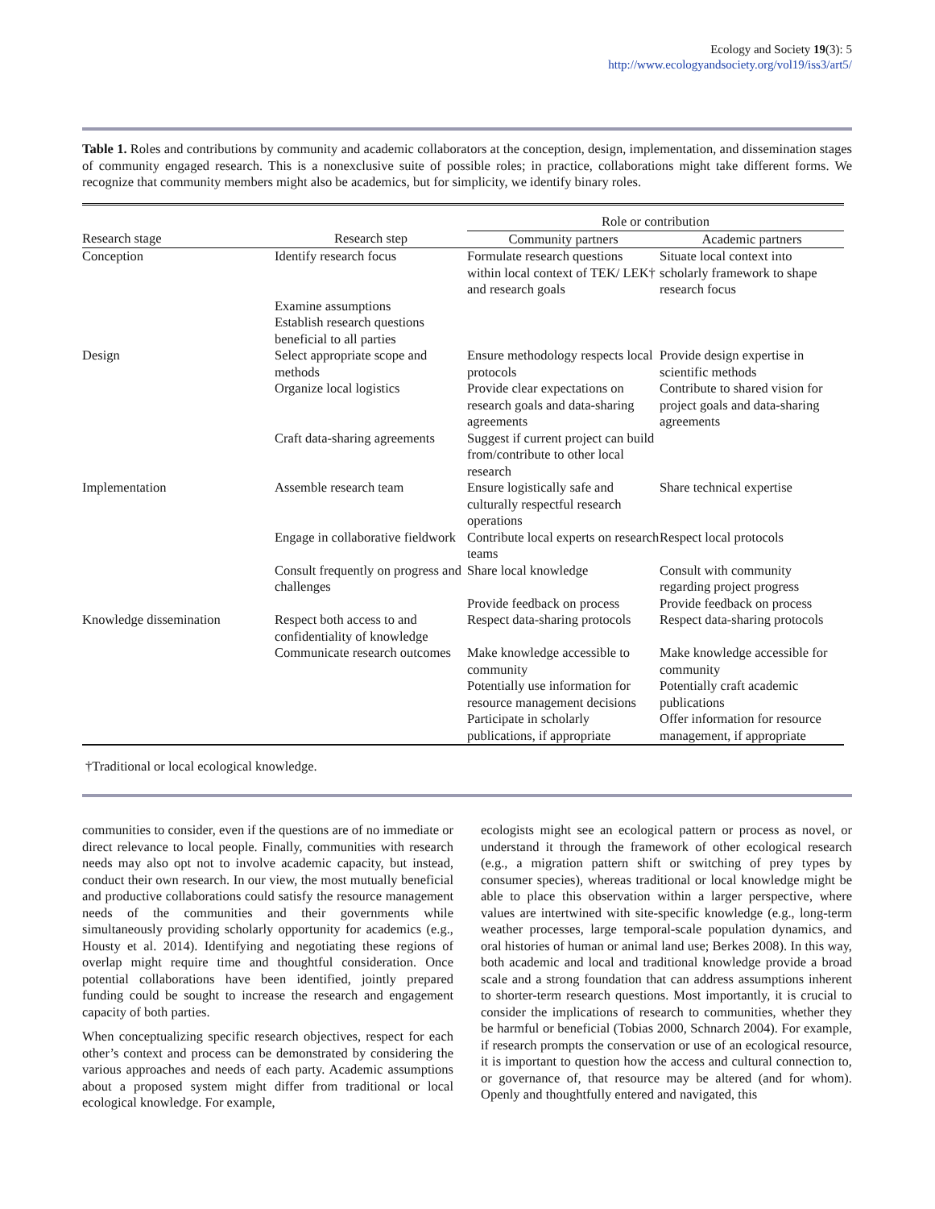Ecology and Society 19(3): 5
http://www.ecologyandsociety.org/vol19/iss3/art5/
Table 1. Roles and contributions by community and academic collaborators at the conception, design, implementation, and dissemination stages of community engaged research. This is a nonexclusive suite of possible roles; in practice, collaborations might take different forms. We recognize that community members might also be academics, but for simplicity, we identify binary roles.
| | | Role or contribution | |
| --- | --- | --- | --- |
| Research stage | Research step | Community partners | Academic partners |
| Conception | Identify research focus | Formulate research questions within local context of TEK/ LEK† and research goals | Situate local context into scholarly framework to shape research focus |
| | Examine assumptions Establish research questions beneficial to all parties | | |
| Design | Select appropriate scope and methods | Ensure methodology respects local protocols | Provide design expertise in scientific methods |
| | Organize local logistics | Provide clear expectations on research goals and data-sharing agreements | Contribute to shared vision for project goals and data-sharing agreements |
| | Craft data-sharing agreements | Suggest if current project can build from/contribute to other local research | |
| Implementation | Assemble research team | Ensure logistically safe and culturally respectful research operations | Share technical expertise |
| | Engage in collaborative fieldwork | Contribute local experts on research teams | Respect local protocols |
| | Consult frequently on progress and challenges | Share local knowledge | Consult with community regarding project progress |
| | | Provide feedback on process | Provide feedback on process |
| Knowledge dissemination | Respect both access to and confidentiality of knowledge | Respect data-sharing protocols | Respect data-sharing protocols |
| | Communicate research outcomes | Make knowledge accessible to community | Make knowledge accessible for community |
| | | Potentially use information for resource management decisions | Potentially craft academic publications |
| | | Participate in scholarly publications, if appropriate | Offer information for resource management, if appropriate |
†Traditional or local ecological knowledge.
communities to consider, even if the questions are of no immediate or direct relevance to local people. Finally, communities with research needs may also opt not to involve academic capacity, but instead, conduct their own research. In our view, the most mutually beneficial and productive collaborations could satisfy the resource management needs of the communities and their governments while simultaneously providing scholarly opportunity for academics (e.g., Housty et al. 2014). Identifying and negotiating these regions of overlap might require time and thoughtful consideration. Once potential collaborations have been identified, jointly prepared funding could be sought to increase the research and engagement capacity of both parties.
When conceptualizing specific research objectives, respect for each other’s context and process can be demonstrated by considering the various approaches and needs of each party. Academic assumptions about a proposed system might differ from traditional or local ecological knowledge. For example,
ecologists might see an ecological pattern or process as novel, or understand it through the framework of other ecological research (e.g., a migration pattern shift or switching of prey types by consumer species), whereas traditional or local knowledge might be able to place this observation within a larger perspective, where values are intertwined with site-specific knowledge (e.g., long-term weather processes, large temporal-scale population dynamics, and oral histories of human or animal land use; Berkes 2008). In this way, both academic and local and traditional knowledge provide a broad scale and a strong foundation that can address assumptions inherent to shorter-term research questions. Most importantly, it is crucial to consider the implications of research to communities, whether they be harmful or beneficial (Tobias 2000, Schnarch 2004). For example, if research prompts the conservation or use of an ecological resource, it is important to question how the access and cultural connection to, or governance of, that resource may be altered (and for whom). Openly and thoughtfully entered and navigated, this